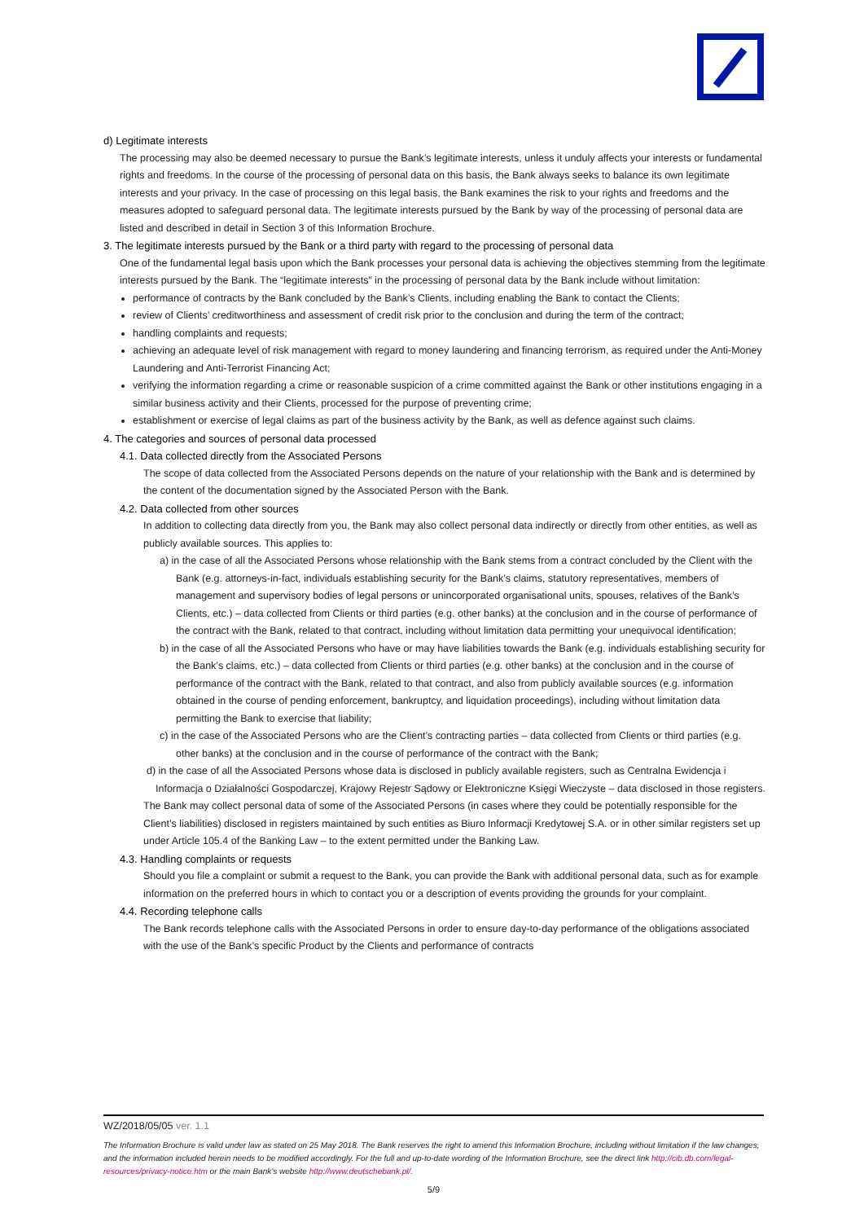d) Legitimate interests
The processing may also be deemed necessary to pursue the Bank’s legitimate interests, unless it unduly affects your interests or fundamental rights and freedoms. In the course of the processing of personal data on this basis, the Bank always seeks to balance its own legitimate interests and your privacy. In the case of processing on this legal basis, the Bank examines the risk to your rights and freedoms and the measures adopted to safeguard personal data. The legitimate interests pursued by the Bank by way of the processing of personal data are listed and described in detail in Section 3 of this Information Brochure.
3. The legitimate interests pursued by the Bank or a third party with regard to the processing of personal data
One of the fundamental legal basis upon which the Bank processes your personal data is achieving the objectives stemming from the legitimate interests pursued by the Bank. The “legitimate interests” in the processing of personal data by the Bank include without limitation:
performance of contracts by the Bank concluded by the Bank’s Clients, including enabling the Bank to contact the Clients;
review of Clients’ creditworthiness and assessment of credit risk prior to the conclusion and during the term of the contract;
handling complaints and requests;
achieving an adequate level of risk management with regard to money laundering and financing terrorism, as required under the Anti-Money Laundering and Anti-Terrorist Financing Act;
verifying the information regarding a crime or reasonable suspicion of a crime committed against the Bank or other institutions engaging in a similar business activity and their Clients, processed for the purpose of preventing crime;
establishment or exercise of legal claims as part of the business activity by the Bank, as well as defence against such claims.
4. The categories and sources of personal data processed
4.1. Data collected directly from the Associated Persons
The scope of data collected from the Associated Persons depends on the nature of your relationship with the Bank and is determined by the content of the documentation signed by the Associated Person with the Bank.
4.2. Data collected from other sources
In addition to collecting data directly from you, the Bank may also collect personal data indirectly or directly from other entities, as well as publicly available sources. This applies to:
a) in the case of all the Associated Persons whose relationship with the Bank stems from a contract concluded by the Client with the Bank (e.g. attorneys-in-fact, individuals establishing security for the Bank’s claims, statutory representatives, members of management and supervisory bodies of legal persons or unincorporated organisational units, spouses, relatives of the Bank’s Clients, etc.) – data collected from Clients or third parties (e.g. other banks) at the conclusion and in the course of performance of the contract with the Bank, related to that contract, including without limitation data permitting your unequivocal identification;
b) in the case of all the Associated Persons who have or may have liabilities towards the Bank (e.g. individuals establishing security for the Bank’s claims, etc.) – data collected from Clients or third parties (e.g. other banks) at the conclusion and in the course of performance of the contract with the Bank, related to that contract, and also from publicly available sources (e.g. information obtained in the course of pending enforcement, bankruptcy, and liquidation proceedings), including without limitation data permitting the Bank to exercise that liability;
c) in the case of the Associated Persons who are the Client’s contracting parties – data collected from Clients or third parties (e.g. other banks) at the conclusion and in the course of performance of the contract with the Bank;
d) in the case of all the Associated Persons whose data is disclosed in publicly available registers, such as Centralna Ewidencja i Informacja o Działalności Gospodarczej, Krajowy Rejestr Sądowy or Elektroniczne Księgi Wieczyste – data disclosed in those registers.
The Bank may collect personal data of some of the Associated Persons (in cases where they could be potentially responsible for the Client’s liabilities) disclosed in registers maintained by such entities as Biuro Informacji Kredytowej S.A. or in other similar registers set up under Article 105.4 of the Banking Law – to the extent permitted under the Banking Law.
4.3. Handling complaints or requests
Should you file a complaint or submit a request to the Bank, you can provide the Bank with additional personal data, such as for example information on the preferred hours in which to contact you or a description of events providing the grounds for your complaint.
4.4. Recording telephone calls
The Bank records telephone calls with the Associated Persons in order to ensure day-to-day performance of the obligations associated with the use of the Bank’s specific Product by the Clients and performance of contracts
WZ/2018/05/05 ver. 1.1
The Information Brochure is valid under law as stated on 25 May 2018. The Bank reserves the right to amend this Information Brochure, including without limitation if the law changes, and the information included herein needs to be modified accordingly. For the full and up-to-date wording of the Information Brochure, see the direct link http://cib.db.com/legal-resources/privacy-notice.htm or the main Bank’s website http://www.deutschebank.pl/.
5/9